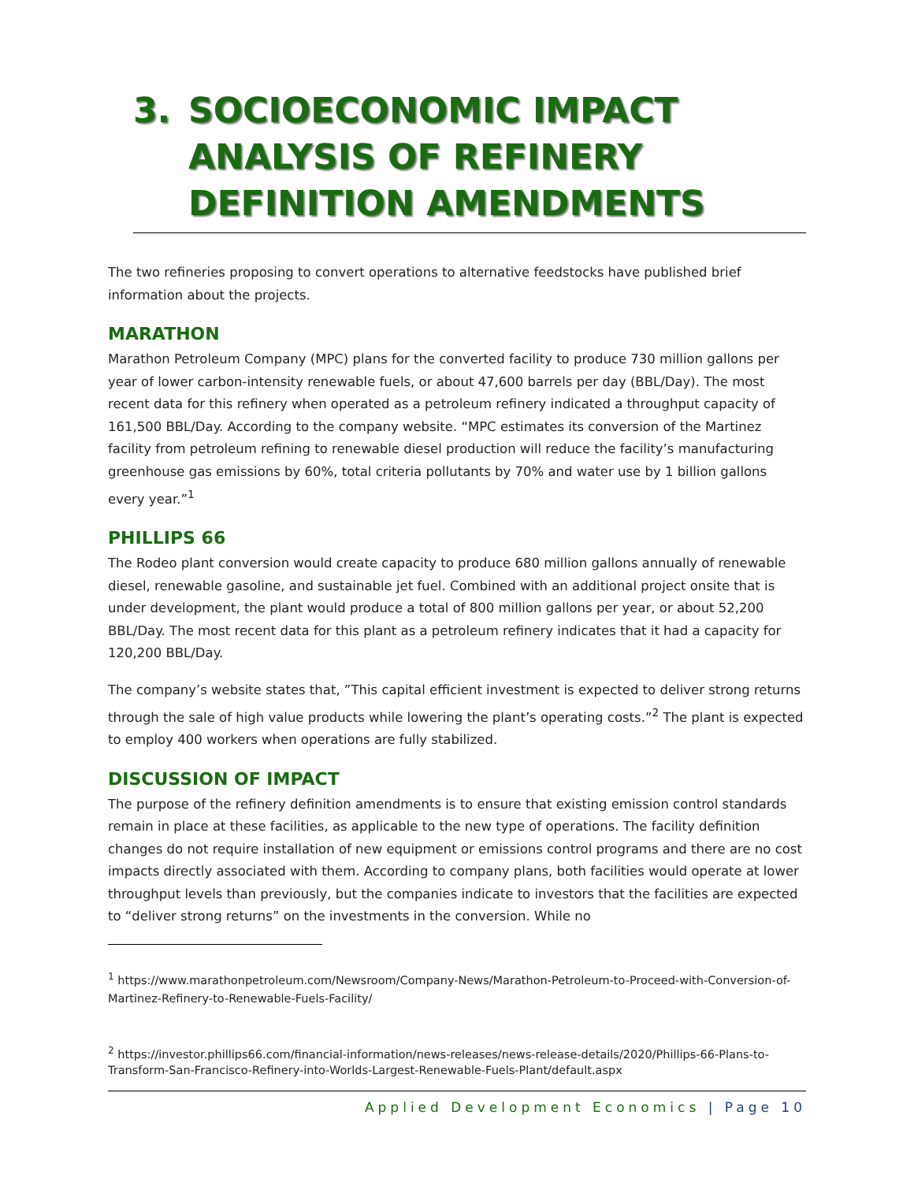3. SOCIOECONOMIC IMPACT ANALYSIS OF REFINERY DEFINITION AMENDMENTS
The two refineries proposing to convert operations to alternative feedstocks have published brief information about the projects.
MARATHON
Marathon Petroleum Company (MPC) plans for the converted facility to produce 730 million gallons per year of lower carbon-intensity renewable fuels, or about 47,600 barrels per day (BBL/Day). The most recent data for this refinery when operated as a petroleum refinery indicated a throughput capacity of 161,500 BBL/Day. According to the company website. “MPC estimates its conversion of the Martinez facility from petroleum refining to renewable diesel production will reduce the facility’s manufacturing greenhouse gas emissions by 60%, total criteria pollutants by 70% and water use by 1 billion gallons every year.”<sup>1</sup>
PHILLIPS 66
The Rodeo plant conversion would create capacity to produce 680 million gallons annually of renewable diesel, renewable gasoline, and sustainable jet fuel. Combined with an additional project onsite that is under development, the plant would produce a total of 800 million gallons per year, or about 52,200 BBL/Day. The most recent data for this plant as a petroleum refinery indicates that it had a capacity for 120,200 BBL/Day.
The company’s website states that, ”This capital efficient investment is expected to deliver strong returns through the sale of high value products while lowering the plant’s operating costs.”<sup>2</sup> The plant is expected to employ 400 workers when operations are fully stabilized.
DISCUSSION OF IMPACT
The purpose of the refinery definition amendments is to ensure that existing emission control standards remain in place at these facilities, as applicable to the new type of operations. The facility definition changes do not require installation of new equipment or emissions control programs and there are no cost impacts directly associated with them. According to company plans, both facilities would operate at lower throughput levels than previously, but the companies indicate to investors that the facilities are expected to “deliver strong returns” on the investments in the conversion. While no
<sup>1</sup> https://www.marathonpetroleum.com/Newsroom/Company-News/Marathon-Petroleum-to-Proceed-with-Conversion-of-Martinez-Refinery-to-Renewable-Fuels-Facility/
<sup>2</sup> https://investor.phillips66.com/financial-information/news-releases/news-release-details/2020/Phillips-66-Plans-to-Transform-San-Francisco-Refinery-into-Worlds-Largest-Renewable-Fuels-Plant/default.aspx
Applied Development Economics | Page 10